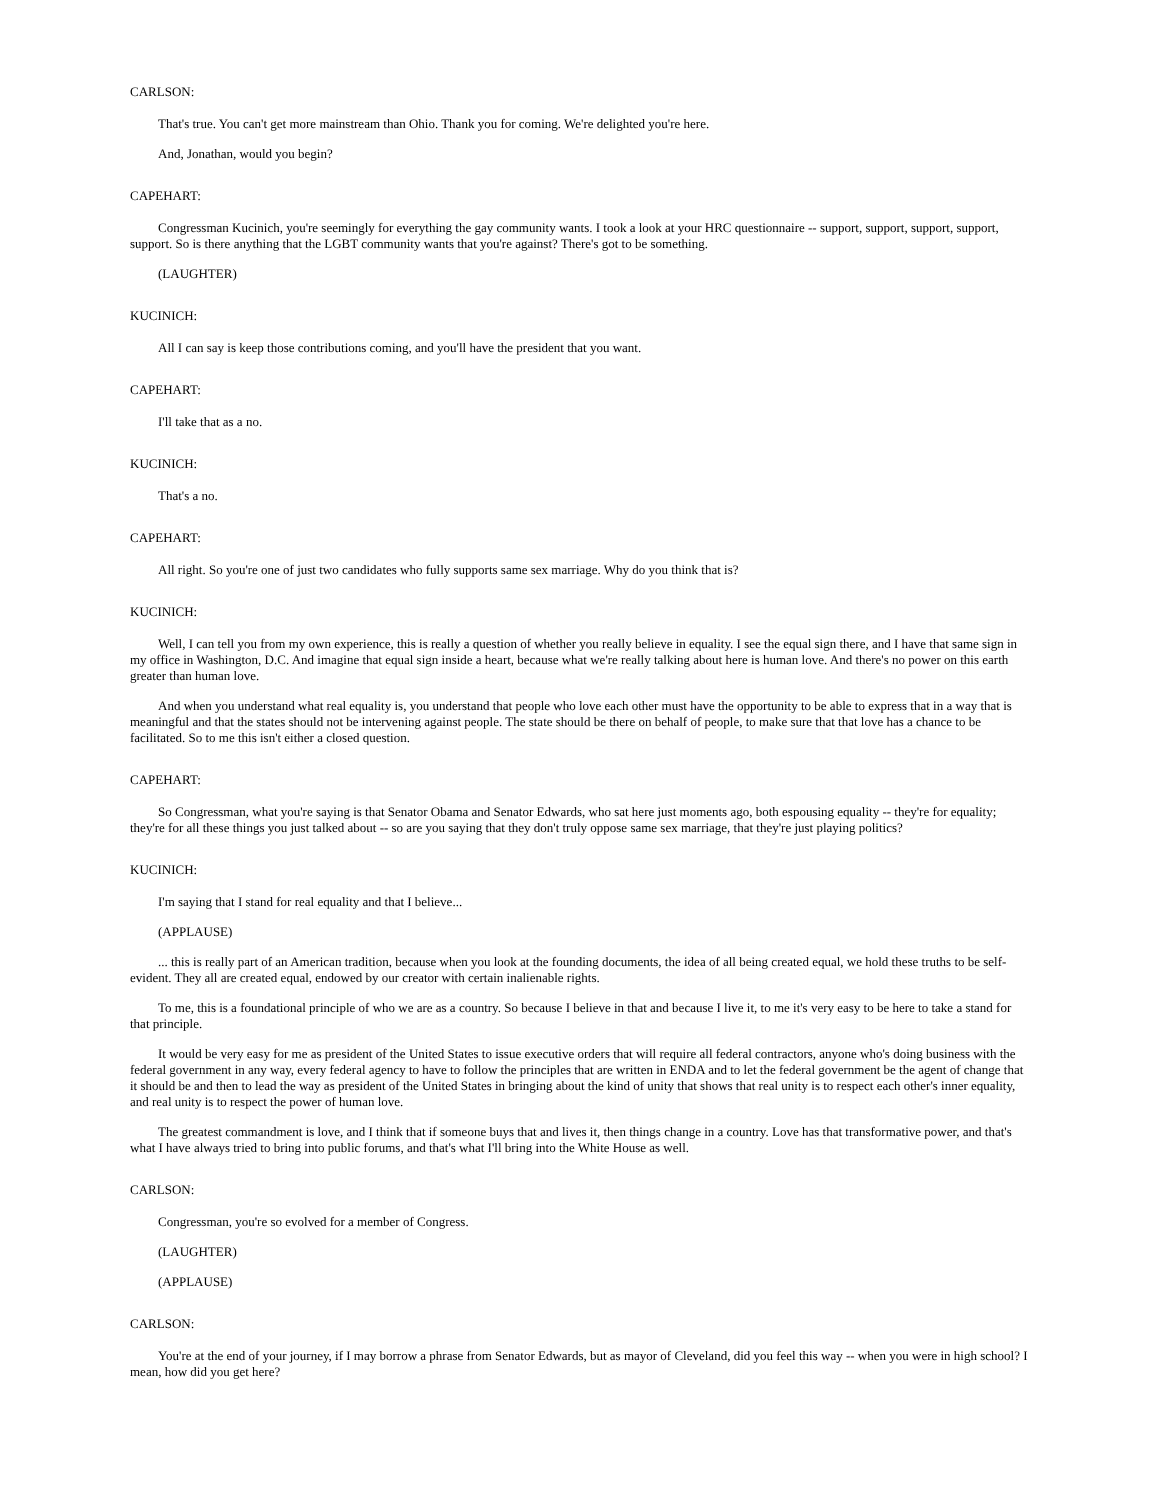CARLSON:
That's true. You can't get more mainstream than Ohio. Thank you for coming. We're delighted you're here.
And, Jonathan, would you begin?
CAPEHART:
Congressman Kucinich, you're seemingly for everything the gay community wants. I took a look at your HRC questionnaire -- support, support, support, support, support. So is there anything that the LGBT community wants that you're against? There's got to be something.
(LAUGHTER)
KUCINICH:
All I can say is keep those contributions coming, and you'll have the president that you want.
CAPEHART:
I'll take that as a no.
KUCINICH:
That's a no.
CAPEHART:
All right. So you're one of just two candidates who fully supports same sex marriage. Why do you think that is?
KUCINICH:
Well, I can tell you from my own experience, this is really a question of whether you really believe in equality. I see the equal sign there, and I have that same sign in my office in Washington, D.C. And imagine that equal sign inside a heart, because what we're really talking about here is human love. And there's no power on this earth greater than human love.
And when you understand what real equality is, you understand that people who love each other must have the opportunity to be able to express that in a way that is meaningful and that the states should not be intervening against people. The state should be there on behalf of people, to make sure that that love has a chance to be facilitated. So to me this isn't either a closed question.
CAPEHART:
So Congressman, what you're saying is that Senator Obama and Senator Edwards, who sat here just moments ago, both espousing equality -- they're for equality; they're for all these things you just talked about -- so are you saying that they don't truly oppose same sex marriage, that they're just playing politics?
KUCINICH:
I'm saying that I stand for real equality and that I believe...
(APPLAUSE)
... this is really part of an American tradition, because when you look at the founding documents, the idea of all being created equal, we hold these truths to be self-evident. They all are created equal, endowed by our creator with certain inalienable rights.
To me, this is a foundational principle of who we are as a country. So because I believe in that and because I live it, to me it's very easy to be here to take a stand for that principle.
It would be very easy for me as president of the United States to issue executive orders that will require all federal contractors, anyone who's doing business with the federal government in any way, every federal agency to have to follow the principles that are written in ENDA and to let the federal government be the agent of change that it should be and then to lead the way as president of the United States in bringing about the kind of unity that shows that real unity is to respect each other's inner equality, and real unity is to respect the power of human love.
The greatest commandment is love, and I think that if someone buys that and lives it, then things change in a country. Love has that transformative power, and that's what I have always tried to bring into public forums, and that's what I'll bring into the White House as well.
CARLSON:
Congressman, you're so evolved for a member of Congress.
(LAUGHTER)
(APPLAUSE)
CARLSON:
You're at the end of your journey, if I may borrow a phrase from Senator Edwards, but as mayor of Cleveland, did you feel this way -- when you were in high school? I mean, how did you get here?